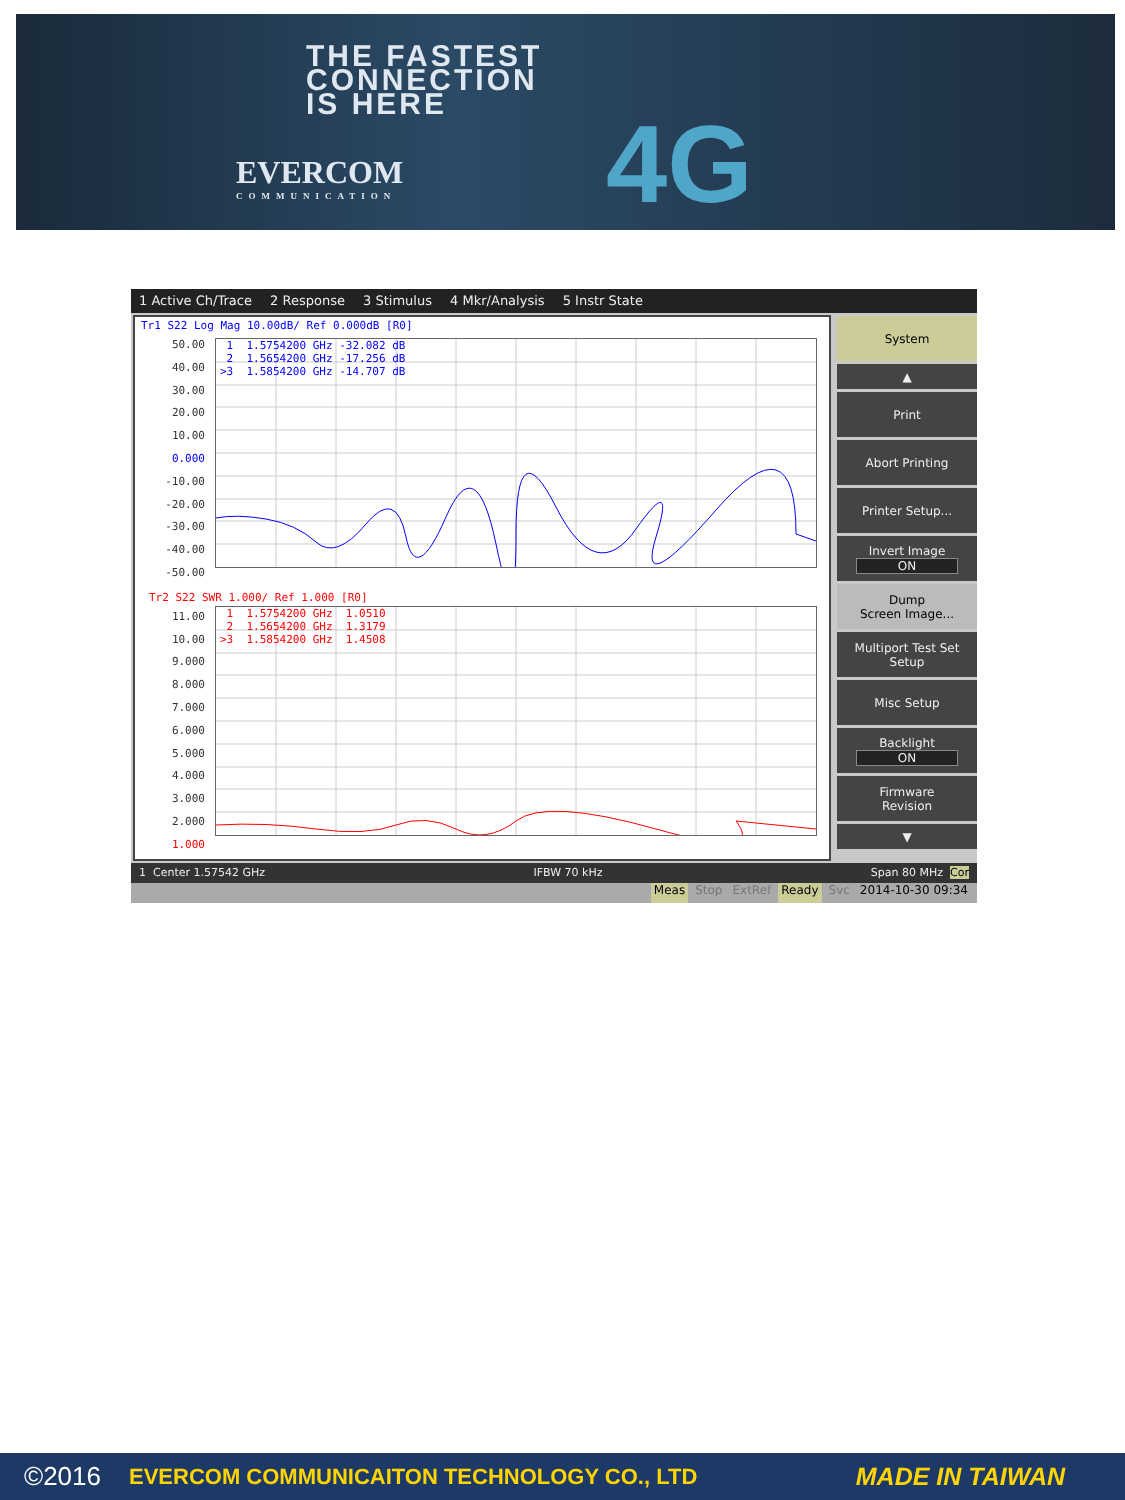THE FASTEST
CONNECTION
IS HERE
EVERCOM
COMMUNICATION
4G
1 Active Ch/Trace 2 Response 3 Stimulus 4 Mkr/Analysis 5 Instr State
Tr1 S22 Log Mag 10.00dB/ Ref 0.000dB [R0]
50.00
40.00
30.00
20.00
10.00
0.000
-10.00
-20.00
-30.00
-40.00
-50.00
1 1.5754200 GHz -32.082 dB
2 1.5654200 GHz -17.256 dB
>3 1.5854200 GHz -14.707 dB
Tr2 S22 SWR 1.000/ Ref 1.000 [R0]
11.00
10.00
9.000
8.000
7.000
6.000
5.000
4.000
3.000
2.000
1.000
1 1.5754200 GHz 1.0510
2 1.5654200 GHz 1.3179
>3 1.5854200 GHz 1.4508
System
▲
Print
Abort Printing
Printer Setup...
Invert Image
ON
Dump
Screen Image...
Multiport Test Set
Setup
Misc Setup
Backlight
ON
Firmware
Revision
▼
1 Center 1.57542 GHz IFBW 70 kHz Span 80 MHz Cor
Meas Stop ExtRef Ready Svc 2014-10-30 09:34
©2016 EVERCOM COMMUNICAITON TECHNOLOGY CO., LTD MADE IN TAIWAN